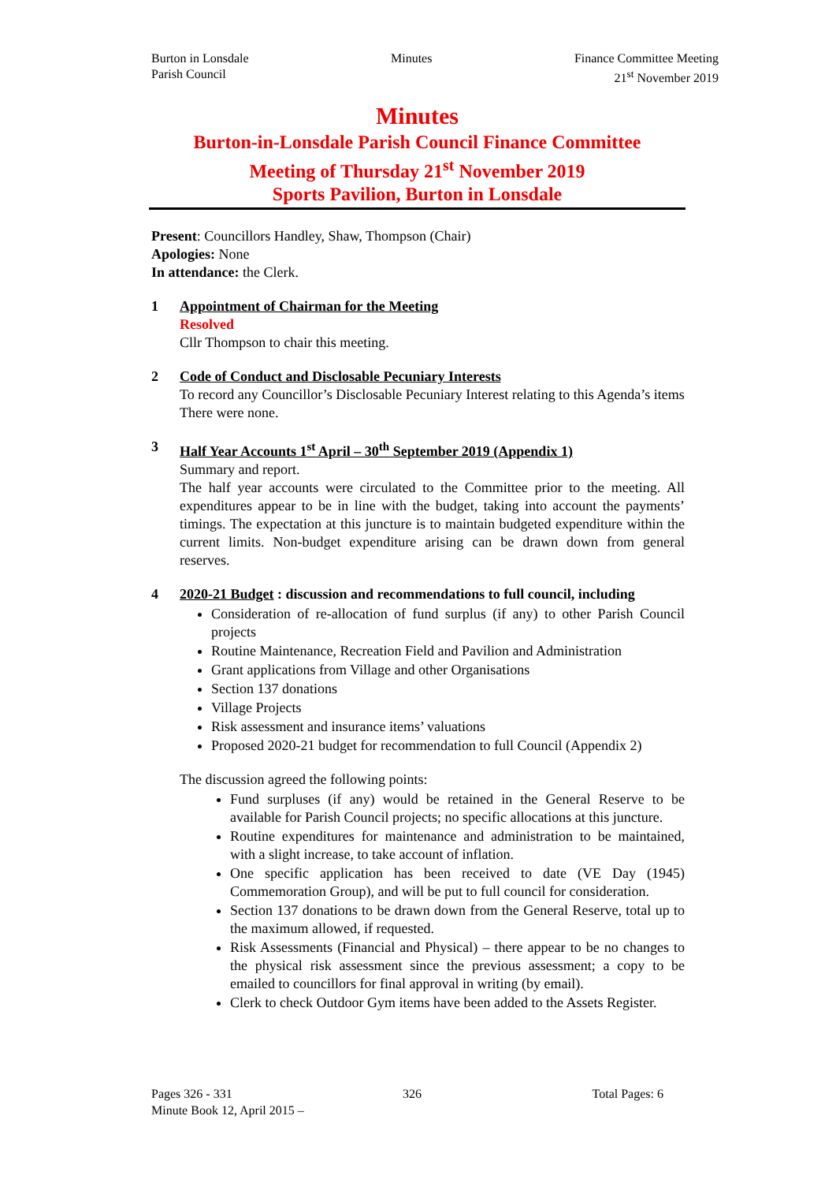Burton in Lonsdale
Parish Council
Minutes Finance Committee Meeting
21<sup>st</sup> November 2019
Minutes
Burton-in-Lonsdale Parish Council Finance Committee
Meeting of Thursday 21<sup>st</sup> November 2019
Sports Pavilion, Burton in Lonsdale
Present: Councillors Handley, Shaw, Thompson (Chair)
Apologies: None
In attendance: the Clerk.
1 Appointment of Chairman for the Meeting
Resolved
Cllr Thompson to chair this meeting.
2 Code of Conduct and Disclosable Pecuniary Interests
To record any Councillor’s Disclosable Pecuniary Interest relating to this Agenda’s items
There were none.
3 Half Year Accounts 1<sup>st</sup> April – 30<sup>th</sup> September 2019 (Appendix 1)
Summary and report.
The half year accounts were circulated to the Committee prior to the meeting. All expenditures appear to be in line with the budget, taking into account the payments’ timings. The expectation at this juncture is to maintain budgeted expenditure within the current limits. Non-budget expenditure arising can be drawn down from general reserves.
4 2020-21 Budget : discussion and recommendations to full council, including
Consideration of re-allocation of fund surplus (if any) to other Parish Council projects
Routine Maintenance, Recreation Field and Pavilion and Administration
Grant applications from Village and other Organisations
Section 137 donations
Village Projects
Risk assessment and insurance items’ valuations
Proposed 2020-21 budget for recommendation to full Council (Appendix 2)
The discussion agreed the following points:
Fund surpluses (if any) would be retained in the General Reserve to be available for Parish Council projects; no specific allocations at this juncture.
Routine expenditures for maintenance and administration to be maintained, with a slight increase, to take account of inflation.
One specific application has been received to date (VE Day (1945) Commemoration Group), and will be put to full council for consideration.
Section 137 donations to be drawn down from the General Reserve, total up to the maximum allowed, if requested.
Risk Assessments (Financial and Physical) – there appear to be no changes to the physical risk assessment since the previous assessment; a copy to be emailed to councillors for final approval in writing (by email).
Clerk to check Outdoor Gym items have been added to the Assets Register.
Pages 326 - 331 326 Total Pages: 6
Minute Book 12, April 2015 –